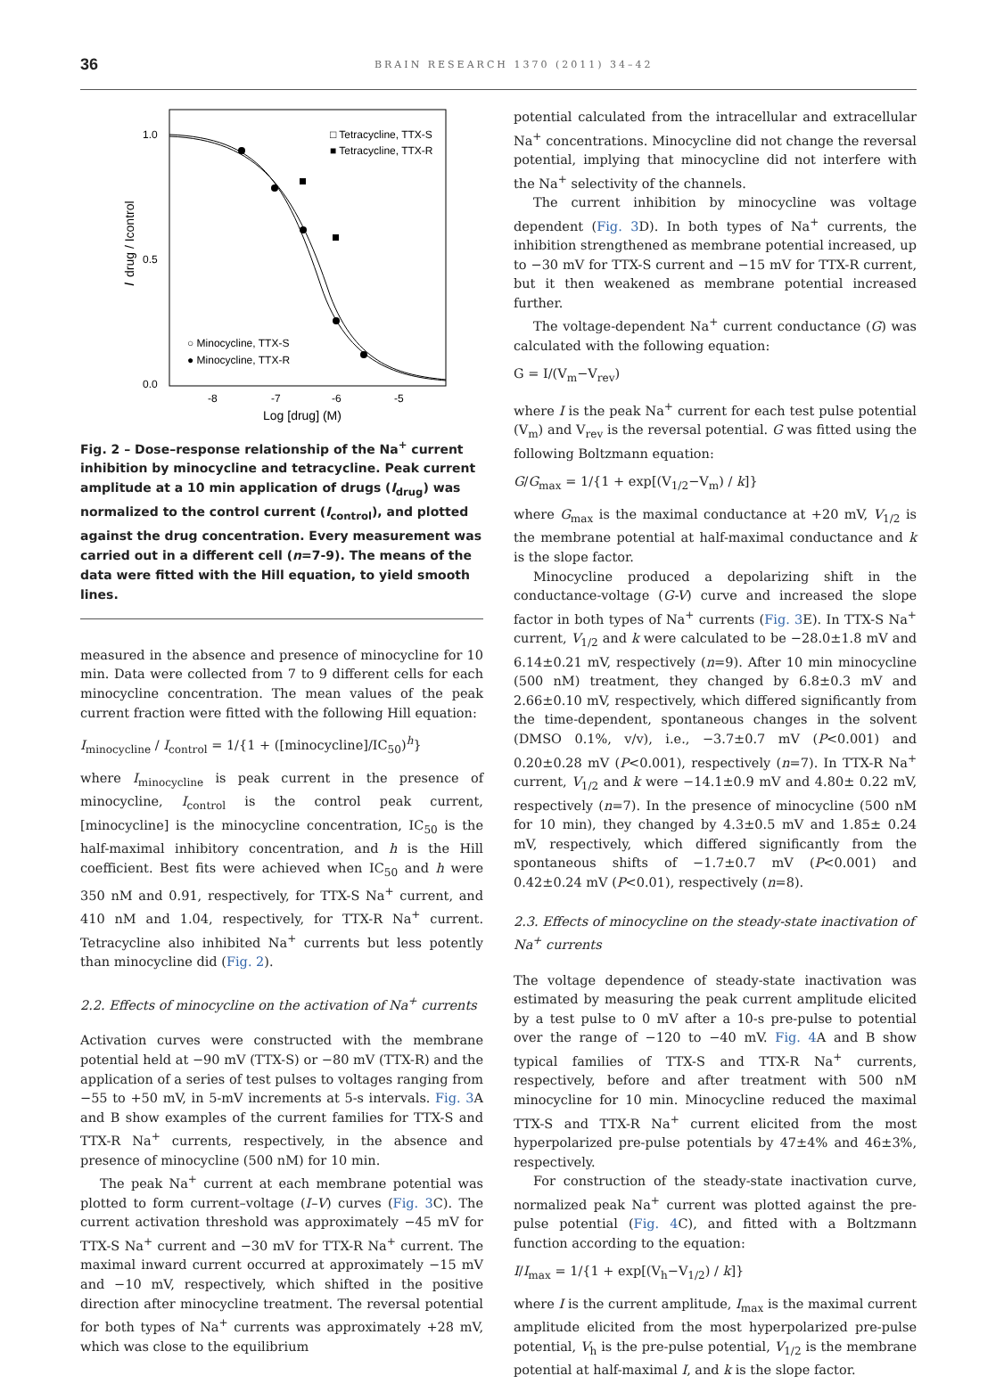36 BRAIN RESEARCH 1370 (2011) 34–42
1.0
0.5
0.0
-8
-7
-6
-5
Log [drug] (M)
I
drug / Icontrol
□ Tetracycline, TTX-S
■ Tetracycline, TTX-R
○ Minocycline, TTX-S
● Minocycline, TTX-R
Fig. 2 – Dose–response relationship of the Na<sup>+</sup> current inhibition by minocycline and tetracycline. Peak current amplitude at a 10 min application of drugs (I<sub>drug</sub>) was normalized to the control current (I<sub>control</sub>), and plotted against the drug concentration. Every measurement was carried out in a different cell (n=7-9). The means of the data were fitted with the Hill equation, to yield smooth lines.
measured in the absence and presence of minocycline for 10 min. Data were collected from 7 to 9 different cells for each minocycline concentration. The mean values of the peak current fraction were fitted with the following Hill equation:
I<sub>minocycline</sub> / I<sub>control</sub> = 1/{1 + ([minocycline]/IC<sub>50</sub>)<sup>h</sup>}
where I<sub>minocycline</sub> is peak current in the presence of minocycline, I<sub>control</sub> is the control peak current, [minocycline] is the minocycline concentration, IC<sub>50</sub> is the half-maximal inhibitory concentration, and h is the Hill coefficient. Best fits were achieved when IC<sub>50</sub> and h were 350 nM and 0.91, respectively, for TTX-S Na<sup>+</sup> current, and 410 nM and 1.04, respectively, for TTX-R Na<sup>+</sup> current. Tetracycline also inhibited Na<sup>+</sup> currents but less potently than minocycline did (Fig. 2).
2.2. Effects of minocycline on the activation of Na<sup>+</sup> currents
Activation curves were constructed with the membrane potential held at −90 mV (TTX-S) or −80 mV (TTX-R) and the application of a series of test pulses to voltages ranging from −55 to +50 mV, in 5-mV increments at 5-s intervals. Fig. 3 A and B show examples of the current families for TTX-S and TTX-R Na<sup>+</sup> currents, respectively, in the absence and presence of minocycline (500 nM) for 10 min.
The peak Na<sup>+</sup> current at each membrane potential was plotted to form current–voltage (I–V) curves (Fig. 3 C). The current activation threshold was approximately −45 mV for TTX-S Na<sup>+</sup> current and −30 mV for TTX-R Na<sup>+</sup> current. The maximal inward current occurred at approximately −15 mV and −10 mV, respectively, which shifted in the positive direction after minocycline treatment. The reversal potential for both types of Na<sup>+</sup> currents was approximately +28 mV, which was close to the equilibrium
potential calculated from the intracellular and extracellular Na<sup>+</sup> concentrations. Minocycline did not change the reversal potential, implying that minocycline did not interfere with the Na<sup>+</sup> selectivity of the channels.
The current inhibition by minocycline was voltage dependent (Fig. 3 D). In both types of Na<sup>+</sup> currents, the inhibition strengthened as membrane potential increased, up to −30 mV for TTX-S current and −15 mV for TTX-R current, but it then weakened as membrane potential increased further.
The voltage-dependent Na<sup>+</sup> current conductance (G) was calculated with the following equation:
G = I/(V<sub>m</sub>−V<sub>rev</sub>)
where I is the peak Na<sup>+</sup> current for each test pulse potential (V<sub>m</sub>) and V<sub>rev</sub> is the reversal potential. G was fitted using the following Boltzmann equation:
G/G<sub>max</sub> = 1/{1 + exp[(V<sub>1/2</sub>−V<sub>m</sub>) / k]}
where G<sub>max</sub> is the maximal conductance at +20 mV, V<sub>1/2</sub> is the membrane potential at half-maximal conductance and k is the slope factor.
Minocycline produced a depolarizing shift in the conductance-voltage (G-V) curve and increased the slope factor in both types of Na<sup>+</sup> currents (Fig. 3 E). In TTX-S Na<sup>+</sup> current, V<sub>1/2</sub> and k were calculated to be −28.0±1.8 mV and 6.14±0.21 mV, respectively (n=9). After 10 min minocycline (500 nM) treatment, they changed by 6.8±0.3 mV and 2.66±0.10 mV, respectively, which differed significantly from the time-dependent, spontaneous changes in the solvent (DMSO 0.1%, v/v), i.e., −3.7±0.7 mV (P<0.001) and 0.20±0.28 mV (P<0.001), respectively (n=7). In TTX-R Na<sup>+</sup> current, V<sub>1/2</sub> and k were −14.1±0.9 mV and 4.80± 0.22 mV, respectively (n=7). In the presence of minocycline (500 nM for 10 min), they changed by 4.3±0.5 mV and 1.85± 0.24 mV, respectively, which differed significantly from the spontaneous shifts of −1.7±0.7 mV (P<0.001) and 0.42±0.24 mV (P<0.01), respectively (n=8).
2.3. Effects of minocycline on the steady-state inactivation of Na<sup>+</sup> currents
The voltage dependence of steady-state inactivation was estimated by measuring the peak current amplitude elicited by a test pulse to 0 mV after a 10-s pre-pulse to potential over the range of −120 to −40 mV. Fig. 4 A and B show typical families of TTX-S and TTX-R Na<sup>+</sup> currents, respectively, before and after treatment with 500 nM minocycline for 10 min. Minocycline reduced the maximal TTX-S and TTX-R Na<sup>+</sup> current elicited from the most hyperpolarized pre-pulse potentials by 47±4% and 46±3%, respectively.
For construction of the steady-state inactivation curve, normalized peak Na<sup>+</sup> current was plotted against the pre-pulse potential (Fig. 4 C), and fitted with a Boltzmann function according to the equation:
I/I<sub>max</sub> = 1/{1 + exp[(V<sub>h</sub>−V<sub>1/2</sub>) / k]}
where I is the current amplitude, I<sub>max</sub> is the maximal current amplitude elicited from the most hyperpolarized pre-pulse potential, V<sub>h</sub> is the pre-pulse potential, V<sub>1/2</sub> is the membrane potential at half-maximal I, and k is the slope factor.